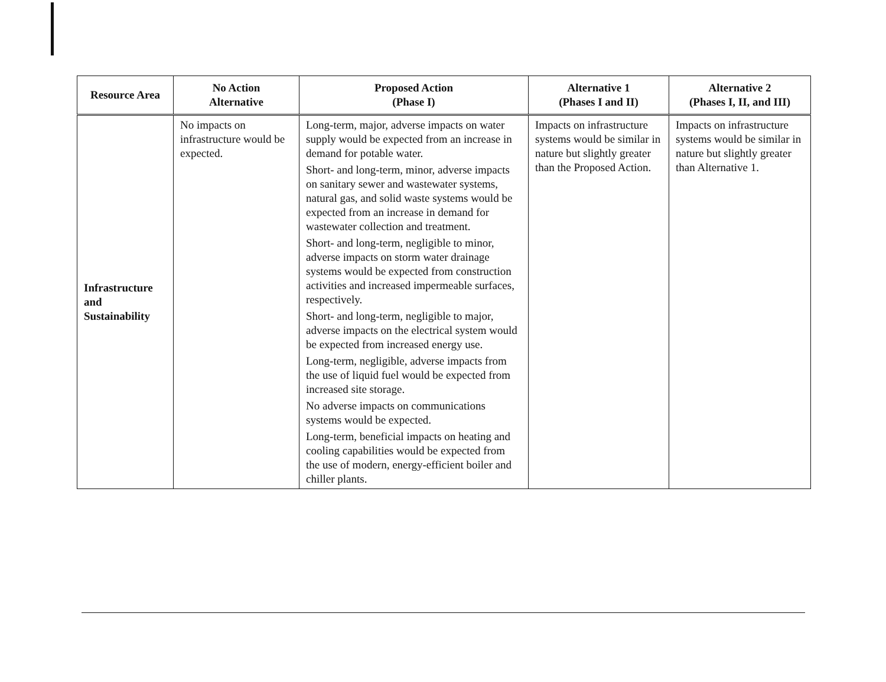| Resource Area | No Action Alternative | Proposed Action (Phase I) | Alternative 1 (Phases I and II) | Alternative 2 (Phases I, II, and III) |
| --- | --- | --- | --- | --- |
| Infrastructure and Sustainability | No impacts on infrastructure would be expected. | Long-term, major, adverse impacts on water supply would be expected from an increase in demand for potable water. Short- and long-term, minor, adverse impacts on sanitary sewer and wastewater systems, natural gas, and solid waste systems would be expected from an increase in demand for wastewater collection and treatment. Short- and long-term, negligible to minor, adverse impacts on storm water drainage systems would be expected from construction activities and increased impermeable surfaces, respectively. Short- and long-term, negligible to major, adverse impacts on the electrical system would be expected from increased energy use. Long-term, negligible, adverse impacts from the use of liquid fuel would be expected from increased site storage. No adverse impacts on communications systems would be expected. Long-term, beneficial impacts on heating and cooling capabilities would be expected from the use of modern, energy-efficient boiler and chiller plants. | Impacts on infrastructure systems would be similar in nature but slightly greater than the Proposed Action. | Impacts on infrastructure systems would be similar in nature but slightly greater than Alternative 1. |